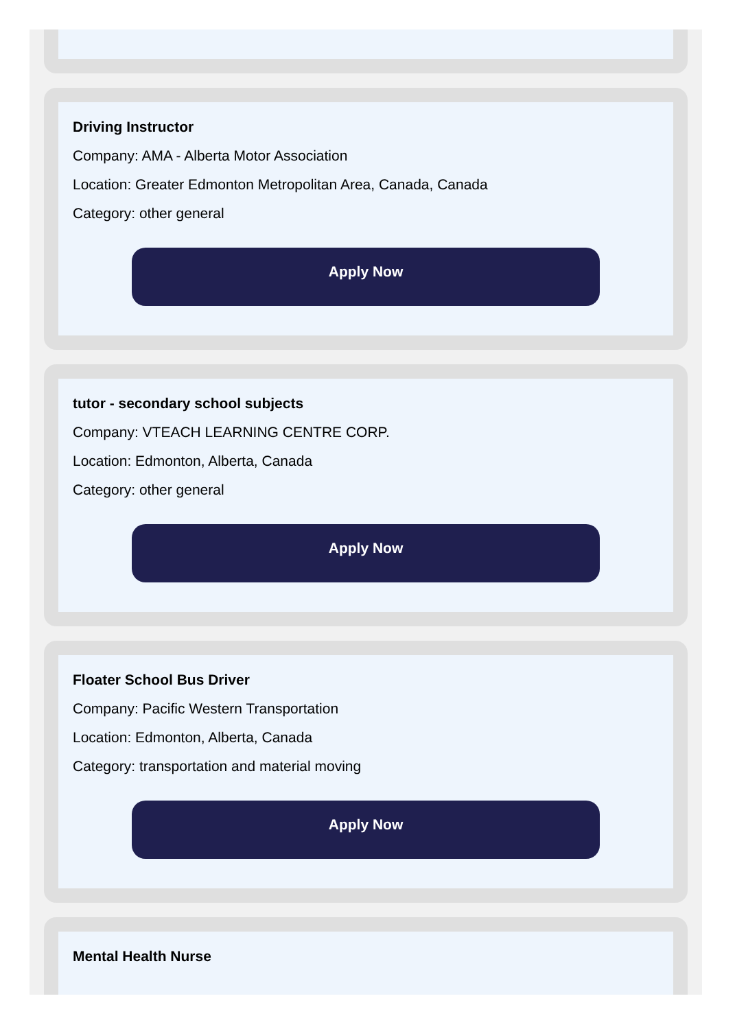Driving Instructor
Company: AMA - Alberta Motor Association
Location: Greater Edmonton Metropolitan Area, Canada, Canada
Category: other general
Apply Now
tutor - secondary school subjects
Company: VTEACH LEARNING CENTRE CORP.
Location: Edmonton, Alberta, Canada
Category: other general
Apply Now
Floater School Bus Driver
Company: Pacific Western Transportation
Location: Edmonton, Alberta, Canada
Category: transportation and material moving
Apply Now
Mental Health Nurse